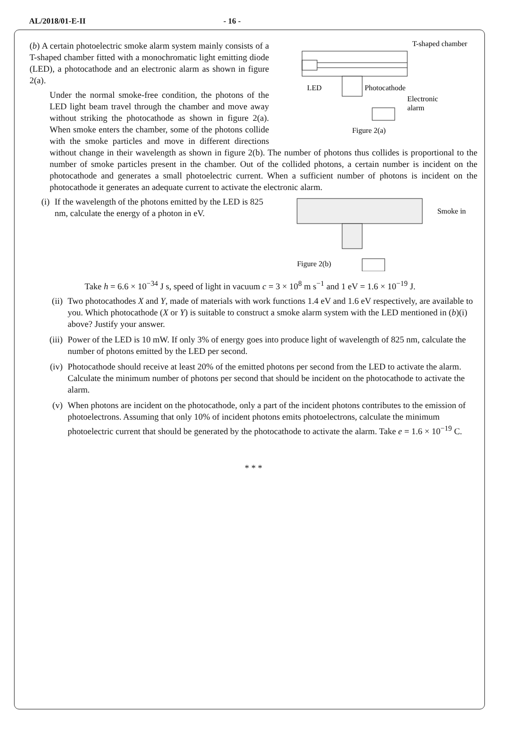AL/2018/01-E-II - 16 -
T-shaped chamber
LED
Photocathode
Electronic
alarm
Figure 2(a)
(b) A certain photoelectric smoke alarm system mainly consists of a T-shaped chamber fitted with a monochromatic light emitting diode (LED), a photocathode and an electronic alarm as shown in figure 2(a).
Under the normal smoke-free condition, the photons of the LED light beam travel through the chamber and move away without striking the photocathode as shown in figure 2(a). When smoke enters the chamber, some of the photons collide with the smoke particles and move in different directions without change in their wavelength as shown in figure 2(b). The number of photons thus collides is proportional to the number of smoke particles present in the chamber. Out of the collided photons, a certain number is incident on the photocathode and generates a small photoelectric current. When a sufficient number of photons is incident on the photocathode it generates an adequate current to activate the electronic alarm.
Smoke in
Figure 2(b)
(i) If the wavelength of the photons emitted by the LED is 825 nm, calculate the energy of a photon in eV.
Take h = 6.6 × 10<sup>−34</sup> J s, speed of light in vacuum c = 3 × 10<sup>8</sup> m s<sup>−1</sup> and 1 eV = 1.6 × 10<sup>−19</sup> J.
(ii) Two photocathodes X and Y, made of materials with work functions 1.4 eV and 1.6 eV respectively, are available to you. Which photocathode (X or Y) is suitable to construct a smoke alarm system with the LED mentioned in (b)(i) above? Justify your answer.
(iii) Power of the LED is 10 mW. If only 3% of energy goes into produce light of wavelength of 825 nm, calculate the number of photons emitted by the LED per second.
(iv) Photocathode should receive at least 20% of the emitted photons per second from the LED to activate the alarm. Calculate the minimum number of photons per second that should be incident on the photocathode to activate the alarm.
(v) When photons are incident on the photocathode, only a part of the incident photons contributes to the emission of photoelectrons. Assuming that only 10% of incident photons emits photoelectrons, calculate the minimum photoelectric current that should be generated by the photocathode to activate the alarm. Take e = 1.6 × 10<sup>−19</sup> C.
* * *